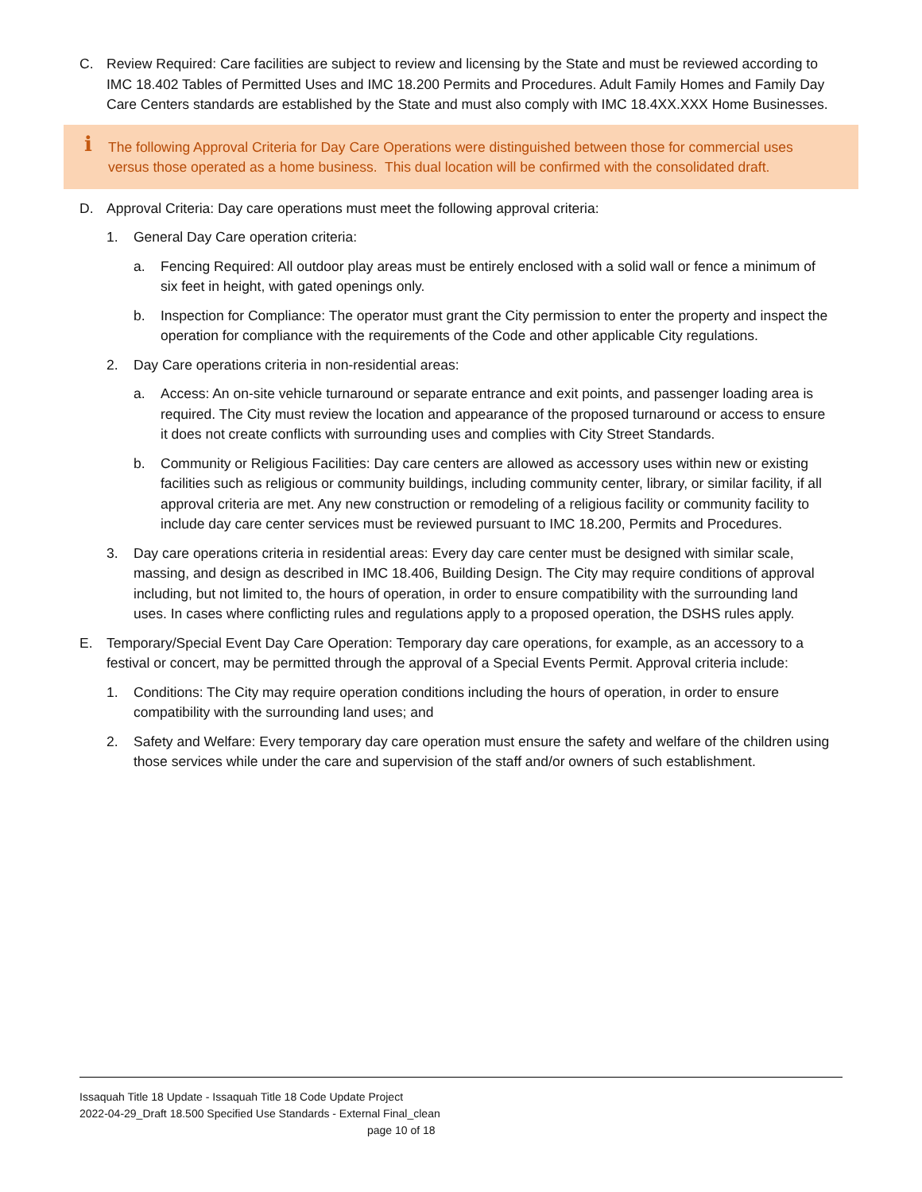C. Review Required: Care facilities are subject to review and licensing by the State and must be reviewed according to IMC 18.402 Tables of Permitted Uses and IMC 18.200 Permits and Procedures. Adult Family Homes and Family Day Care Centers standards are established by the State and must also comply with IMC 18.4XX.XXX Home Businesses.
i The following Approval Criteria for Day Care Operations were distinguished between those for commercial uses versus those operated as a home business. This dual location will be confirmed with the consolidated draft.
D. Approval Criteria: Day care operations must meet the following approval criteria:
1. General Day Care operation criteria:
a. Fencing Required: All outdoor play areas must be entirely enclosed with a solid wall or fence a minimum of six feet in height, with gated openings only.
b. Inspection for Compliance: The operator must grant the City permission to enter the property and inspect the operation for compliance with the requirements of the Code and other applicable City regulations.
2. Day Care operations criteria in non-residential areas:
a. Access: An on-site vehicle turnaround or separate entrance and exit points, and passenger loading area is required. The City must review the location and appearance of the proposed turnaround or access to ensure it does not create conflicts with surrounding uses and complies with City Street Standards.
b. Community or Religious Facilities: Day care centers are allowed as accessory uses within new or existing facilities such as religious or community buildings, including community center, library, or similar facility, if all approval criteria are met. Any new construction or remodeling of a religious facility or community facility to include day care center services must be reviewed pursuant to IMC 18.200, Permits and Procedures.
3. Day care operations criteria in residential areas: Every day care center must be designed with similar scale, massing, and design as described in IMC 18.406, Building Design. The City may require conditions of approval including, but not limited to, the hours of operation, in order to ensure compatibility with the surrounding land uses. In cases where conflicting rules and regulations apply to a proposed operation, the DSHS rules apply.
E. Temporary/Special Event Day Care Operation: Temporary day care operations, for example, as an accessory to a festival or concert, may be permitted through the approval of a Special Events Permit. Approval criteria include:
1. Conditions: The City may require operation conditions including the hours of operation, in order to ensure compatibility with the surrounding land uses; and
2. Safety and Welfare: Every temporary day care operation must ensure the safety and welfare of the children using those services while under the care and supervision of the staff and/or owners of such establishment.
Issaquah Title 18 Update - Issaquah Title 18 Code Update Project
2022-04-29_Draft 18.500 Specified Use Standards - External Final_clean
page 10 of 18